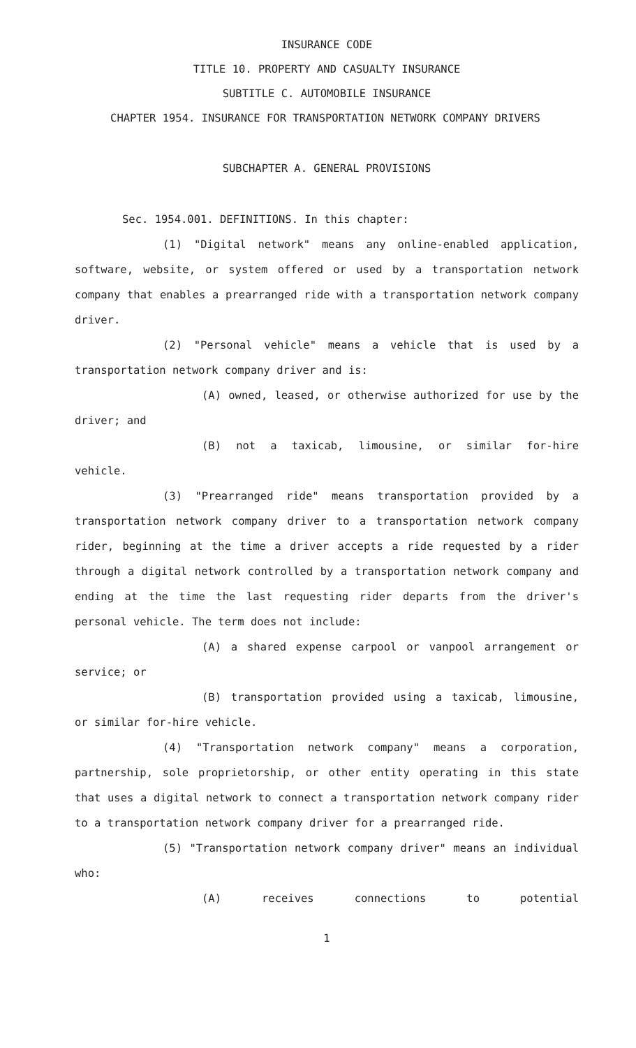INSURANCE CODE
TITLE 10. PROPERTY AND CASUALTY INSURANCE
SUBTITLE C. AUTOMOBILE INSURANCE
CHAPTER 1954. INSURANCE FOR TRANSPORTATION NETWORK COMPANY DRIVERS
SUBCHAPTER A. GENERAL PROVISIONS
Sec. 1954.001. DEFINITIONS. In this chapter:
(1) "Digital network" means any online-enabled application, software, website, or system offered or used by a transportation network company that enables a prearranged ride with a transportation network company driver.
(2) "Personal vehicle" means a vehicle that is used by a transportation network company driver and is:
(A) owned, leased, or otherwise authorized for use by the driver; and
(B) not a taxicab, limousine, or similar for-hire vehicle.
(3) "Prearranged ride" means transportation provided by a transportation network company driver to a transportation network company rider, beginning at the time a driver accepts a ride requested by a rider through a digital network controlled by a transportation network company and ending at the time the last requesting rider departs from the driver's personal vehicle. The term does not include:
(A) a shared expense carpool or vanpool arrangement or service; or
(B) transportation provided using a taxicab, limousine, or similar for-hire vehicle.
(4) "Transportation network company" means a corporation, partnership, sole proprietorship, or other entity operating in this state that uses a digital network to connect a transportation network company rider to a transportation network company driver for a prearranged ride.
(5) "Transportation network company driver" means an individual who:
(A) receives connections to potential
1